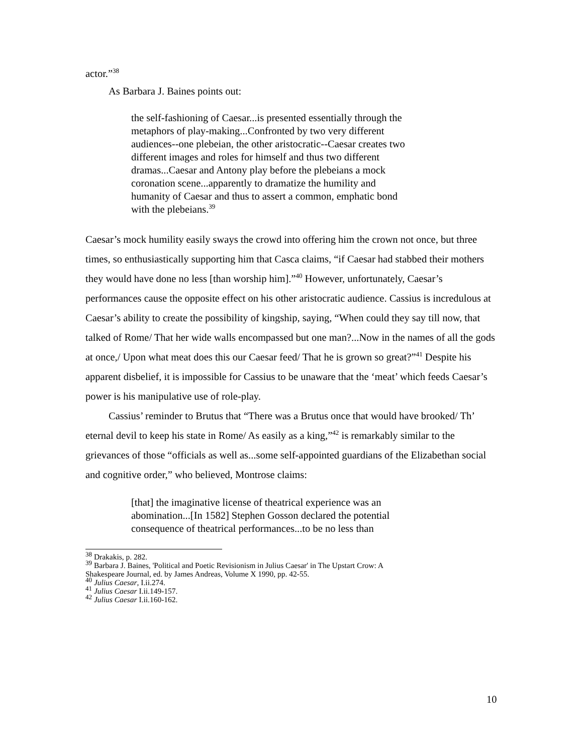actor.”<sup>38</sup>
As Barbara J. Baines points out:
the self-fashioning of Caesar...is presented essentially through the metaphors of play-making...Confronted by two very different audiences--one plebeian, the other aristocratic--Caesar creates two different images and roles for himself and thus two different dramas...Caesar and Antony play before the plebeians a mock coronation scene...apparently to dramatize the humility and humanity of Caesar and thus to assert a common, emphatic bond with the plebeians.<sup>39</sup>
Caesar’s mock humility easily sways the crowd into offering him the crown not once, but three times, so enthusiastically supporting him that Casca claims, “if Caesar had stabbed their mothers they would have done no less [than worship him].”<sup>40</sup> However, unfortunately, Caesar’s performances cause the opposite effect on his other aristocratic audience. Cassius is incredulous at Caesar’s ability to create the possibility of kingship, saying, “When could they say till now, that talked of Rome/ That her wide walls encompassed but one man?...Now in the names of all the gods at once,/ Upon what meat does this our Caesar feed/ That he is grown so great?”<sup>41</sup> Despite his apparent disbelief, it is impossible for Cassius to be unaware that the ‘meat’ which feeds Caesar’s power is his manipulative use of role-play.
Cassius’ reminder to Brutus that “There was a Brutus once that would have brooked/ Th’ eternal devil to keep his state in Rome/ As easily as a king,”<sup>42</sup> is remarkably similar to the grievances of those “officials as well as...some self-appointed guardians of the Elizabethan social and cognitive order,” who believed, Montrose claims:
[that] the imaginative license of theatrical experience was an abomination...[In 1582] Stephen Gosson declared the potential consequence of theatrical performances...to be no less than
<sup>38</sup> Drakakis, p. 282.
<sup>39</sup> Barbara J. Baines, 'Political and Poetic Revisionism in Julius Caesar' in The Upstart Crow: A Shakespeare Journal, ed. by James Andreas, Volume X 1990, pp. 42-55.
<sup>40</sup> Julius Caesar, I.ii.274.
<sup>41</sup> Julius Caesar I.ii.149-157.
<sup>42</sup> Julius Caesar I.ii.160-162.
10